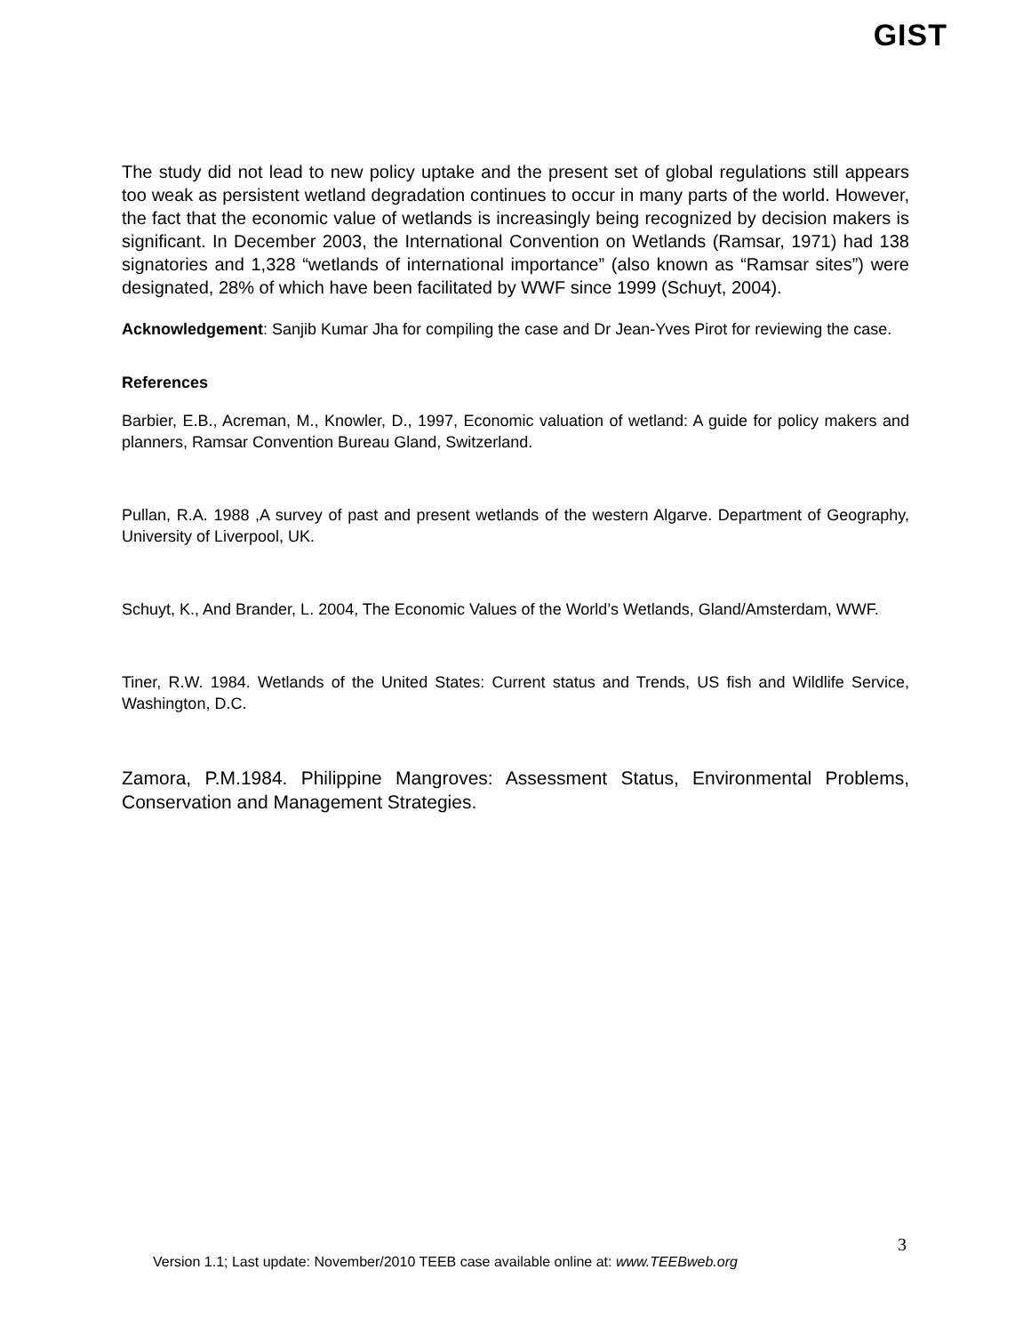GIST
The study did not lead to new policy uptake and the present set of global regulations still appears too weak as persistent wetland degradation continues to occur in many parts of the world. However, the fact that the economic value of wetlands is increasingly being recognized by decision makers is significant. In December 2003, the International Convention on Wetlands (Ramsar, 1971) had 138 signatories and 1,328 “wetlands of international importance” (also known as “Ramsar sites”) were designated, 28% of which have been facilitated by WWF since 1999 (Schuyt, 2004).
Acknowledgement: Sanjib Kumar Jha for compiling the case and Dr Jean-Yves Pirot for reviewing the case.
References
Barbier, E.B., Acreman, M., Knowler, D., 1997, Economic valuation of wetland: A guide for policy makers and planners, Ramsar Convention Bureau Gland, Switzerland.
Pullan, R.A. 1988 ,A survey of past and present wetlands of the western Algarve. Department of Geography, University of Liverpool, UK.
Schuyt, K., And Brander, L. 2004, The Economic Values of the World’s Wetlands, Gland/Amsterdam, WWF.
Tiner, R.W. 1984. Wetlands of the United States: Current status and Trends, US fish and Wildlife Service, Washington, D.C.
Zamora, P.M.1984. Philippine Mangroves: Assessment Status, Environmental Problems, Conservation and Management Strategies.
3
Version 1.1; Last update: November/2010 TEEB case available online at: www.TEEBweb.org